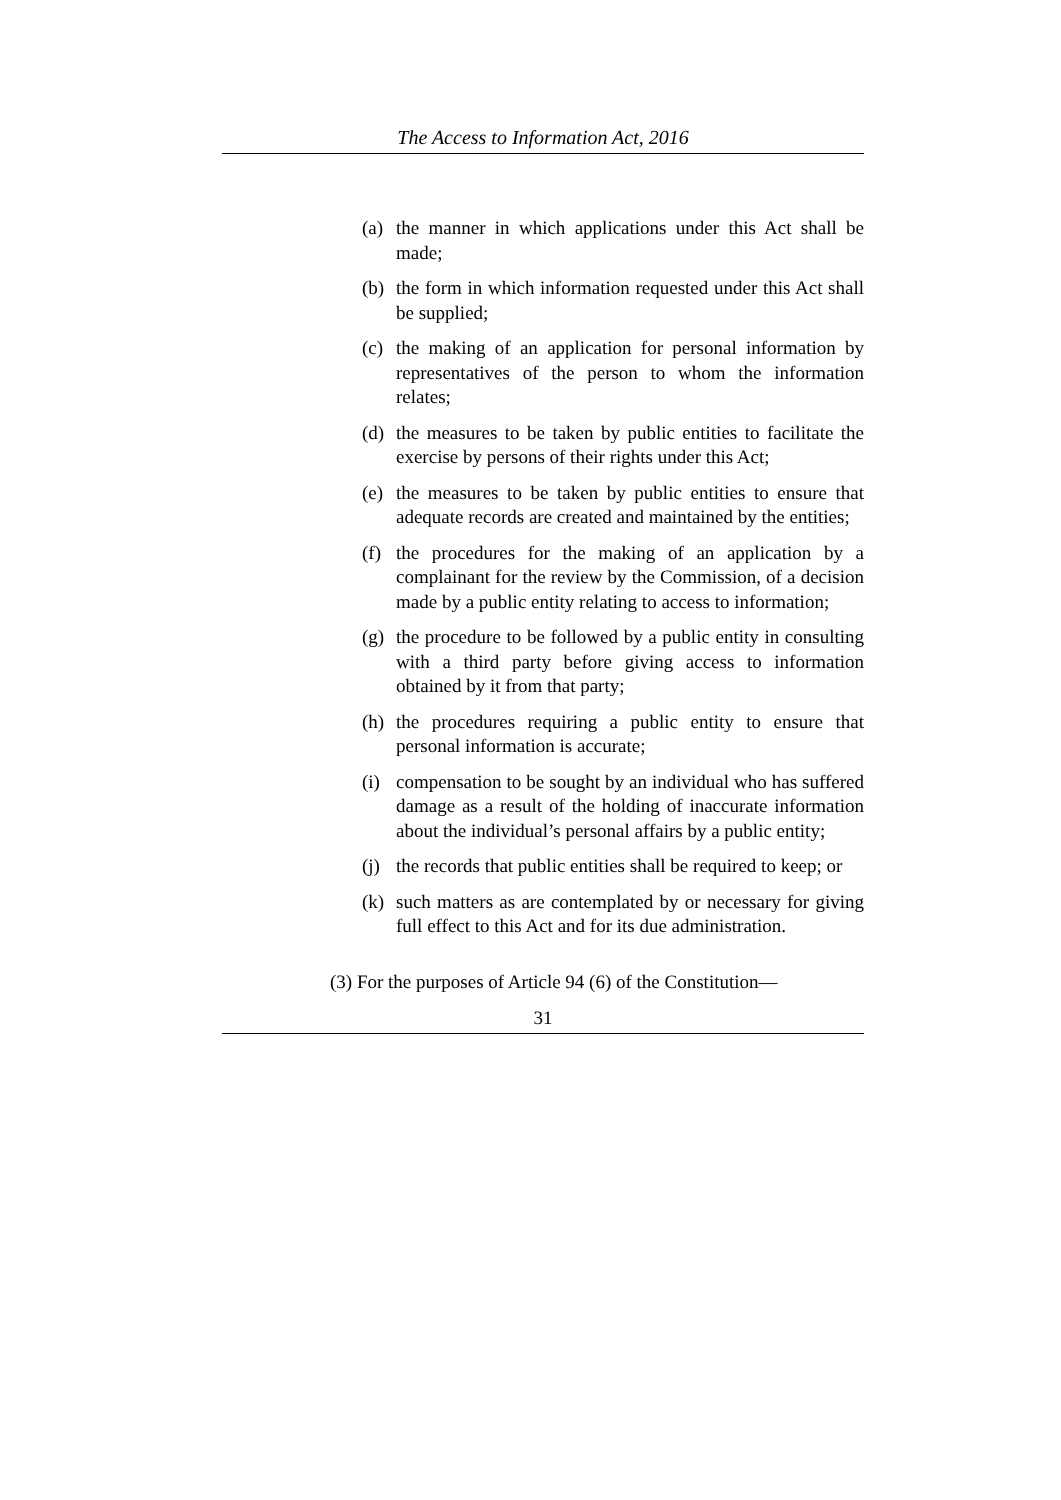The Access to Information Act, 2016
(a) the manner in which applications under this Act shall be made;
(b) the form in which information requested under this Act shall be supplied;
(c) the making of an application for personal information by representatives of the person to whom the information relates;
(d) the measures to be taken by public entities to facilitate the exercise by persons of their rights under this Act;
(e) the measures to be taken by public entities to ensure that adequate records are created and maintained by the entities;
(f) the procedures for the making of an application by a complainant for the review by the Commission, of a decision made by a public entity relating to access to information;
(g) the procedure to be followed by a public entity in consulting with a third party before giving access to information obtained by it from that party;
(h) the procedures requiring a public entity to ensure that personal information is accurate;
(i) compensation to be sought by an individual who has suffered damage as a result of the holding of inaccurate information about the individual’s personal affairs by a public entity;
(j) the records that public entities shall be required to keep; or
(k) such matters as are contemplated by or necessary for giving full effect to this Act and for its due administration.
(3) For the purposes of Article 94 (6) of the Constitution—
31